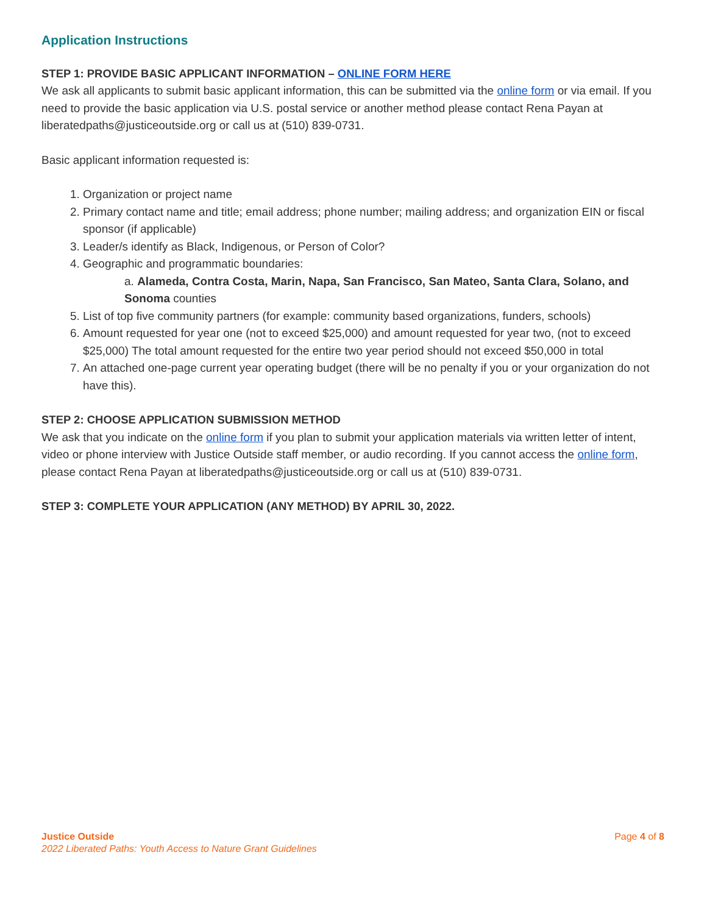Application Instructions
STEP 1: PROVIDE BASIC APPLICANT INFORMATION – ONLINE FORM HERE
We ask all applicants to submit basic applicant information, this can be submitted via the online form or via email. If you need to provide the basic application via U.S. postal service or another method please contact Rena Payan at liberatedpaths@justiceoutside.org or call us at (510) 839-0731.
Basic applicant information requested is:
1. Organization or project name
2. Primary contact name and title; email address; phone number; mailing address; and organization EIN or fiscal sponsor (if applicable)
3. Leader/s identify as Black, Indigenous, or Person of Color?
4. Geographic and programmatic boundaries:
a. Alameda, Contra Costa, Marin, Napa, San Francisco, San Mateo, Santa Clara, Solano, and Sonoma counties
5. List of top five community partners (for example: community based organizations, funders, schools)
6. Amount requested for year one (not to exceed $25,000) and amount requested for year two, (not to exceed $25,000) The total amount requested for the entire two year period should not exceed $50,000 in total
7. An attached one-page current year operating budget (there will be no penalty if you or your organization do not have this).
STEP 2: CHOOSE APPLICATION SUBMISSION METHOD
We ask that you indicate on the online form if you plan to submit your application materials via written letter of intent, video or phone interview with Justice Outside staff member, or audio recording. If you cannot access the online form, please contact Rena Payan at liberatedpaths@justiceoutside.org or call us at (510) 839-0731.
STEP 3: COMPLETE YOUR APPLICATION (ANY METHOD) BY APRIL 30, 2022.
Justice Outside
2022 Liberated Paths: Youth Access to Nature Grant Guidelines
Page 4 of 8